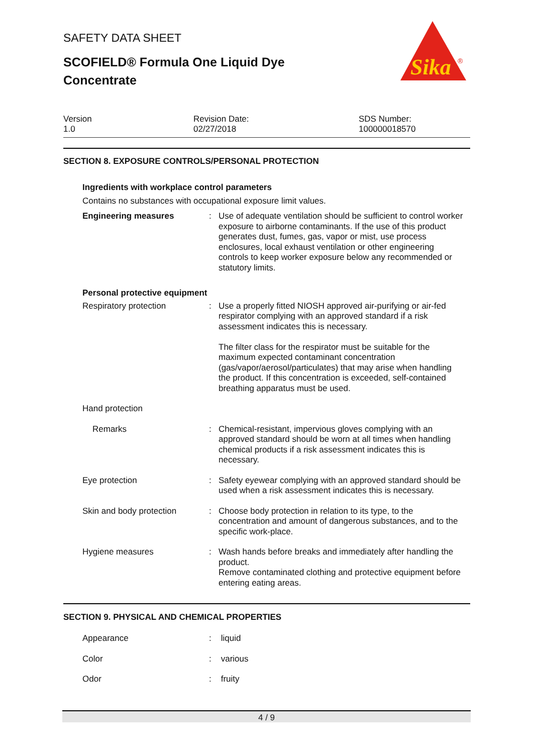Sika
®
SAFETY DATA SHEET
SCOFIELD® Formula One Liquid Dye Concentrate
Version
1.0
Revision Date:
02/27/2018
SDS Number:
100000018570
SECTION 8. EXPOSURE CONTROLS/PERSONAL PROTECTION
Ingredients with workplace control parameters
Contains no substances with occupational exposure limit values.
Engineering measures : Use of adequate ventilation should be sufficient to control worker exposure to airborne contaminants. If the use of this product generates dust, fumes, gas, vapor or mist, use process enclosures, local exhaust ventilation or other engineering controls to keep worker exposure below any recommended or statutory limits.
Personal protective equipment
Respiratory protection : Use a properly fitted NIOSH approved air-purifying or air-fed respirator complying with an approved standard if a risk assessment indicates this is necessary.
The filter class for the respirator must be suitable for the maximum expected contaminant concentration (gas/vapor/aerosol/particulates) that may arise when handling the product. If this concentration is exceeded, self-contained breathing apparatus must be used.
Hand protection
Remarks : Chemical-resistant, impervious gloves complying with an approved standard should be worn at all times when handling chemical products if a risk assessment indicates this is necessary.
Eye protection : Safety eyewear complying with an approved standard should be used when a risk assessment indicates this is necessary.
Skin and body protection : Choose body protection in relation to its type, to the concentration and amount of dangerous substances, and to the specific work-place.
Hygiene measures : Wash hands before breaks and immediately after handling the product.
Remove contaminated clothing and protective equipment before entering eating areas.
SECTION 9. PHYSICAL AND CHEMICAL PROPERTIES
Appearance : liquid
Color : various
Odor : fruity
4 / 9